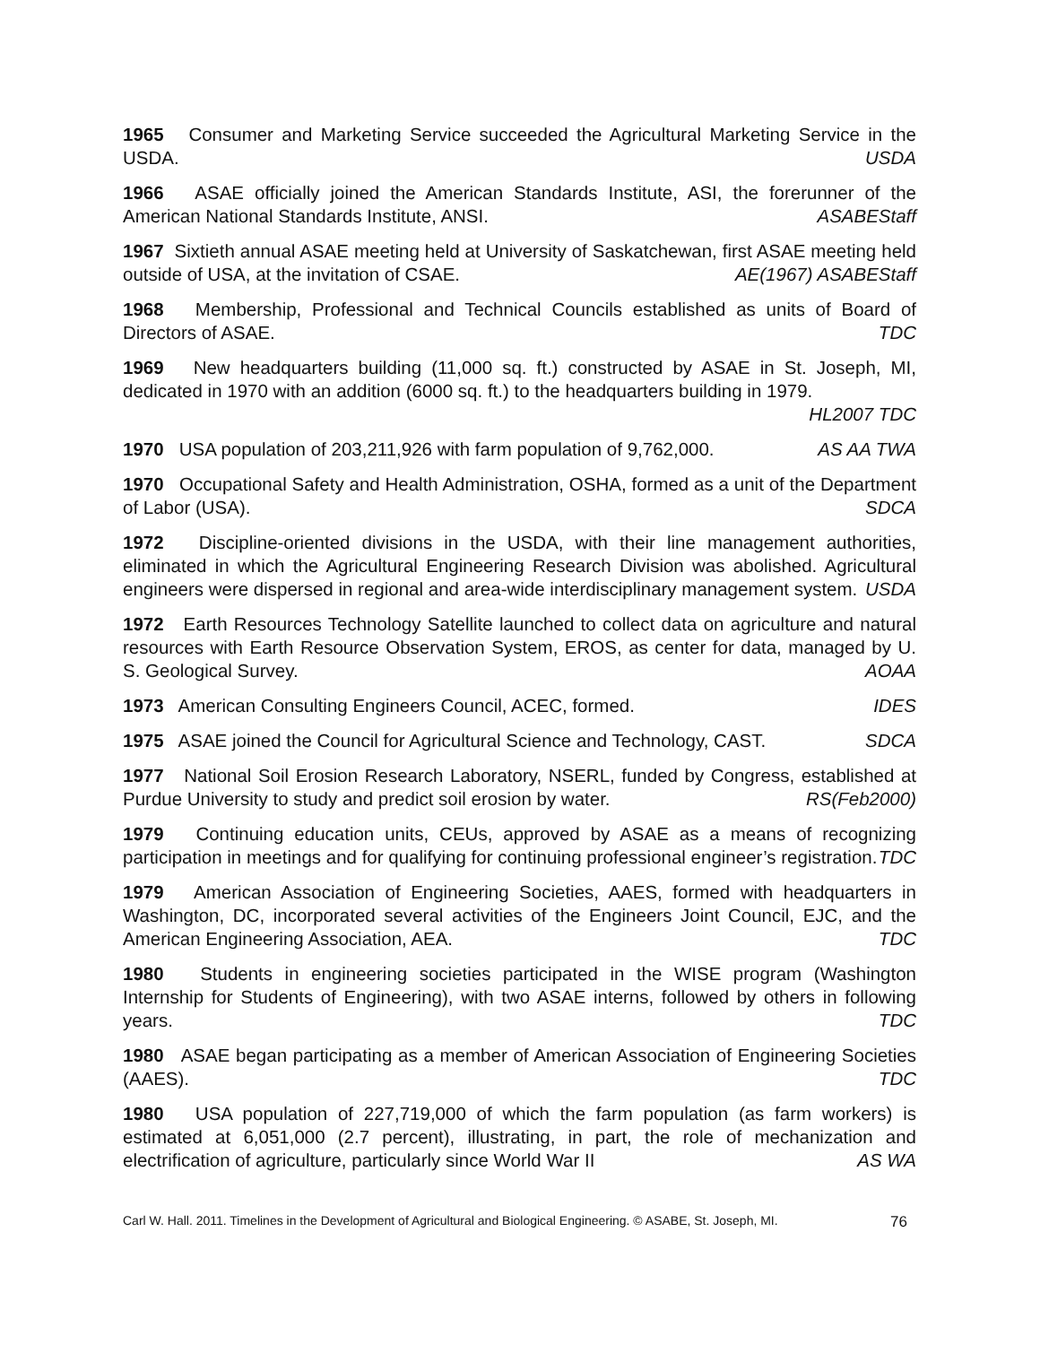1965 Consumer and Marketing Service succeeded the Agricultural Marketing Service in the USDA. USDA
1966 ASAE officially joined the American Standards Institute, ASI, the forerunner of the American National Standards Institute, ANSI. ASABEStaff
1967 Sixtieth annual ASAE meeting held at University of Saskatchewan, first ASAE meeting held outside of USA, at the invitation of CSAE. AE(1967) ASABEStaff
1968 Membership, Professional and Technical Councils established as units of Board of Directors of ASAE. TDC
1969 New headquarters building (11,000 sq. ft.) constructed by ASAE in St. Joseph, MI, dedicated in 1970 with an addition (6000 sq. ft.) to the headquarters building in 1979.
HL2007 TDC
1970 USA population of 203,211,926 with farm population of 9,762,000. AS AA TWA
1970 Occupational Safety and Health Administration, OSHA, formed as a unit of the Department of Labor (USA). SDCA
1972 Discipline-oriented divisions in the USDA, with their line management authorities, eliminated in which the Agricultural Engineering Research Division was abolished. Agricultural engineers were dispersed in regional and area-wide interdisciplinary management system. USDA
1972 Earth Resources Technology Satellite launched to collect data on agriculture and natural resources with Earth Resource Observation System, EROS, as center for data, managed by U. S. Geological Survey. AOAA
1973 American Consulting Engineers Council, ACEC, formed. IDES
1975 ASAE joined the Council for Agricultural Science and Technology, CAST. SDCA
1977 National Soil Erosion Research Laboratory, NSERL, funded by Congress, established at Purdue University to study and predict soil erosion by water. RS(Feb2000)
1979 Continuing education units, CEUs, approved by ASAE as a means of recognizing participation in meetings and for qualifying for continuing professional engineer’s registration. TDC
1979 American Association of Engineering Societies, AAES, formed with headquarters in Washington, DC, incorporated several activities of the Engineers Joint Council, EJC, and the American Engineering Association, AEA. TDC
1980 Students in engineering societies participated in the WISE program (Washington Internship for Students of Engineering), with two ASAE interns, followed by others in following years. TDC
1980 ASAE began participating as a member of American Association of Engineering Societies (AAES). TDC
1980 USA population of 227,719,000 of which the farm population (as farm workers) is estimated at 6,051,000 (2.7 percent), illustrating, in part, the role of mechanization and electrification of agriculture, particularly since World War II AS WA
Carl W. Hall. 2011. Timelines in the Development of Agricultural and Biological Engineering. © ASABE, St. Joseph, MI. 76